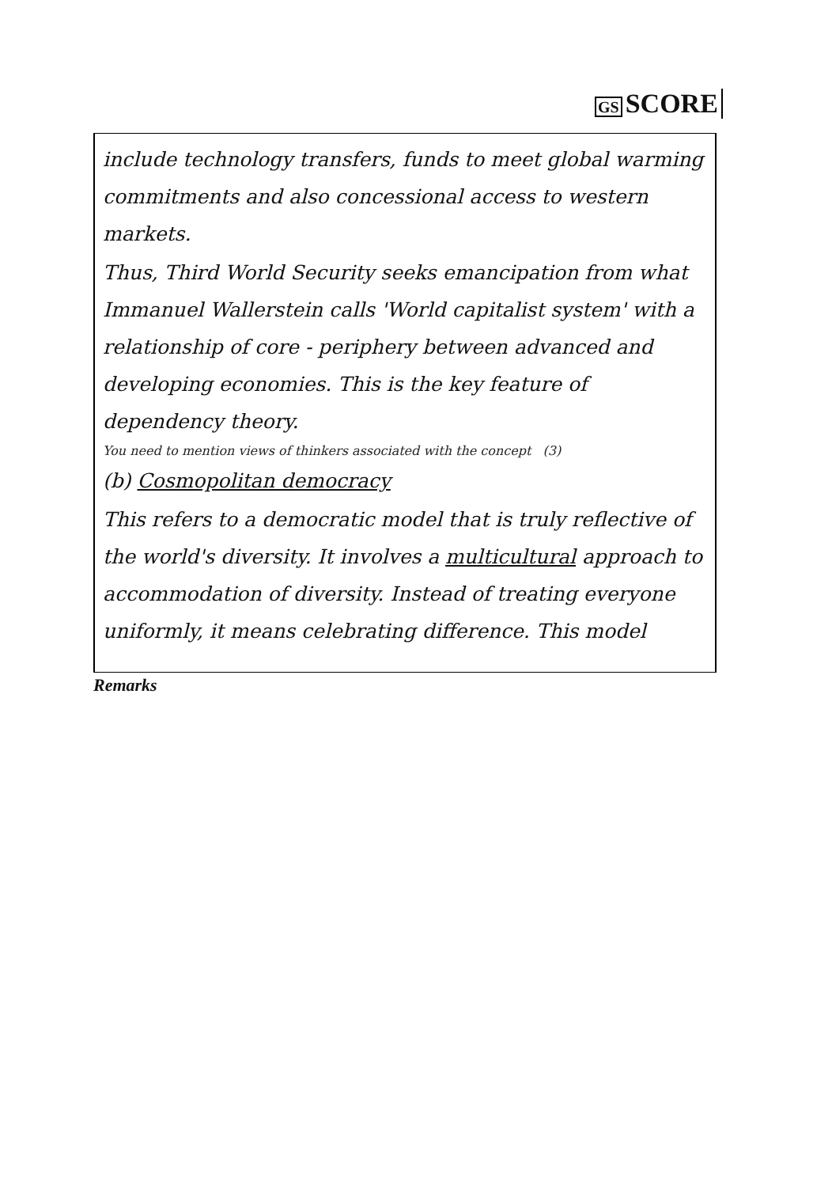GS SCORE
include technology transfers, funds to meet global warming commitments and also concessional access to western markets.
Thus, Third World Security seeks emancipation from what Immanuel Wallerstein calls 'World capitalist system' with a relationship of core - periphery between advanced and developing economies. This is the key feature of dependency theory.
You need to mention views of thinkers associated with the concept (3)
(b) Cosmopolitan democracy
This refers to a democratic model that is truly reflective of the world's diversity. It involves a multicultural approach to accommodation of diversity. Instead of treating everyone uniformly, it means celebrating difference. This model
Remarks